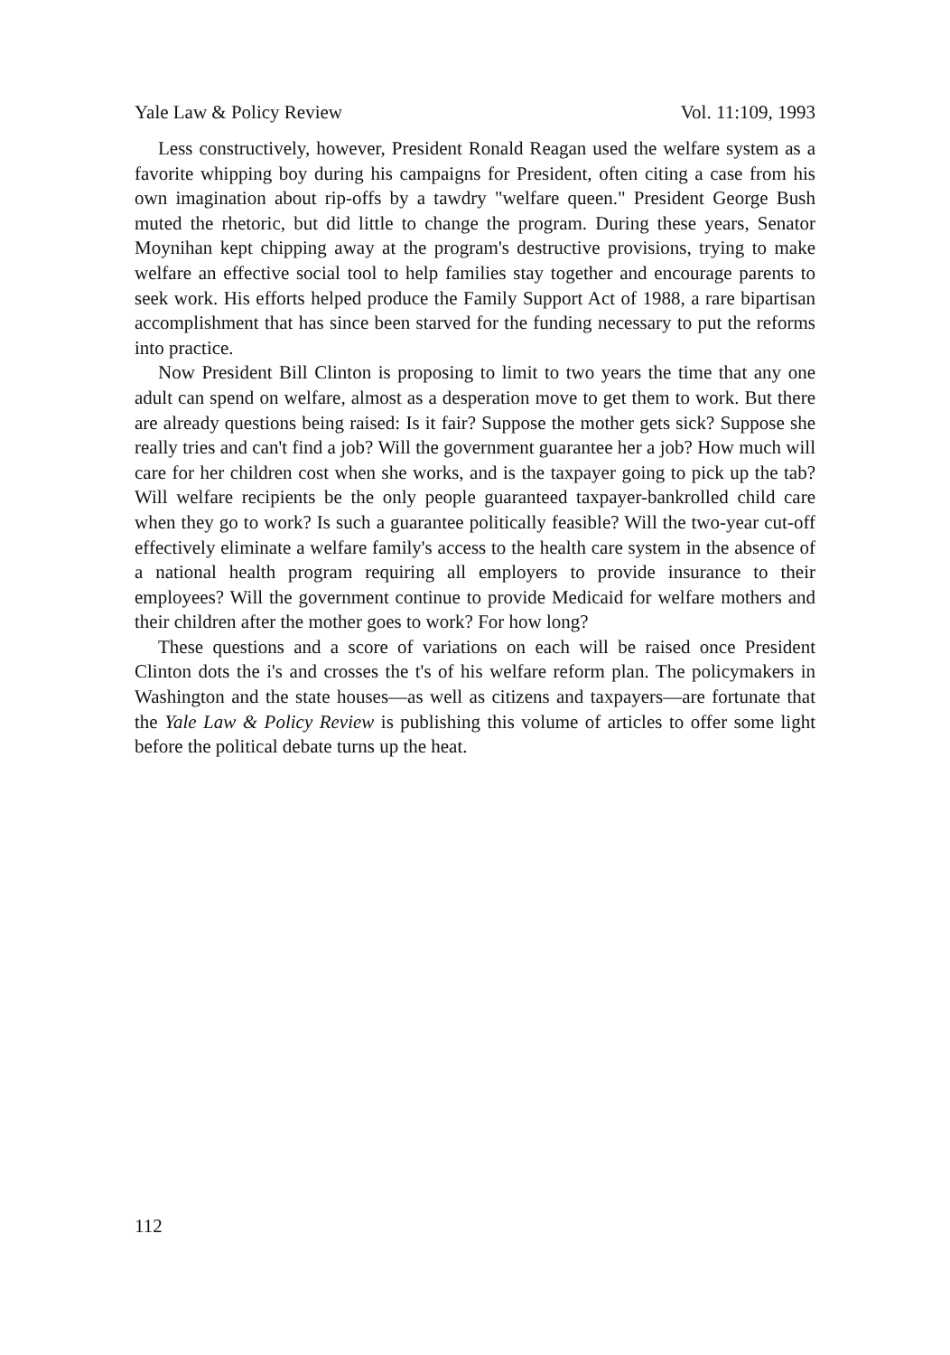Yale Law & Policy Review Vol. 11:109, 1993
Less constructively, however, President Ronald Reagan used the welfare system as a favorite whipping boy during his campaigns for President, often citing a case from his own imagination about rip-offs by a tawdry "welfare queen." President George Bush muted the rhetoric, but did little to change the program. During these years, Senator Moynihan kept chipping away at the program's destructive provisions, trying to make welfare an effective social tool to help families stay together and encourage parents to seek work. His efforts helped produce the Family Support Act of 1988, a rare bipartisan accomplishment that has since been starved for the funding necessary to put the reforms into practice.
Now President Bill Clinton is proposing to limit to two years the time that any one adult can spend on welfare, almost as a desperation move to get them to work. But there are already questions being raised: Is it fair? Suppose the mother gets sick? Suppose she really tries and can't find a job? Will the government guarantee her a job? How much will care for her children cost when she works, and is the taxpayer going to pick up the tab? Will welfare recipients be the only people guaranteed taxpayer-bankrolled child care when they go to work? Is such a guarantee politically feasible? Will the two-year cut-off effectively eliminate a welfare family's access to the health care system in the absence of a national health program requiring all employers to provide insurance to their employees? Will the government continue to provide Medicaid for welfare mothers and their children after the mother goes to work? For how long?
These questions and a score of variations on each will be raised once President Clinton dots the i's and crosses the t's of his welfare reform plan. The policymakers in Washington and the state houses—as well as citizens and taxpayers—are fortunate that the Yale Law & Policy Review is publishing this volume of articles to offer some light before the political debate turns up the heat.
112